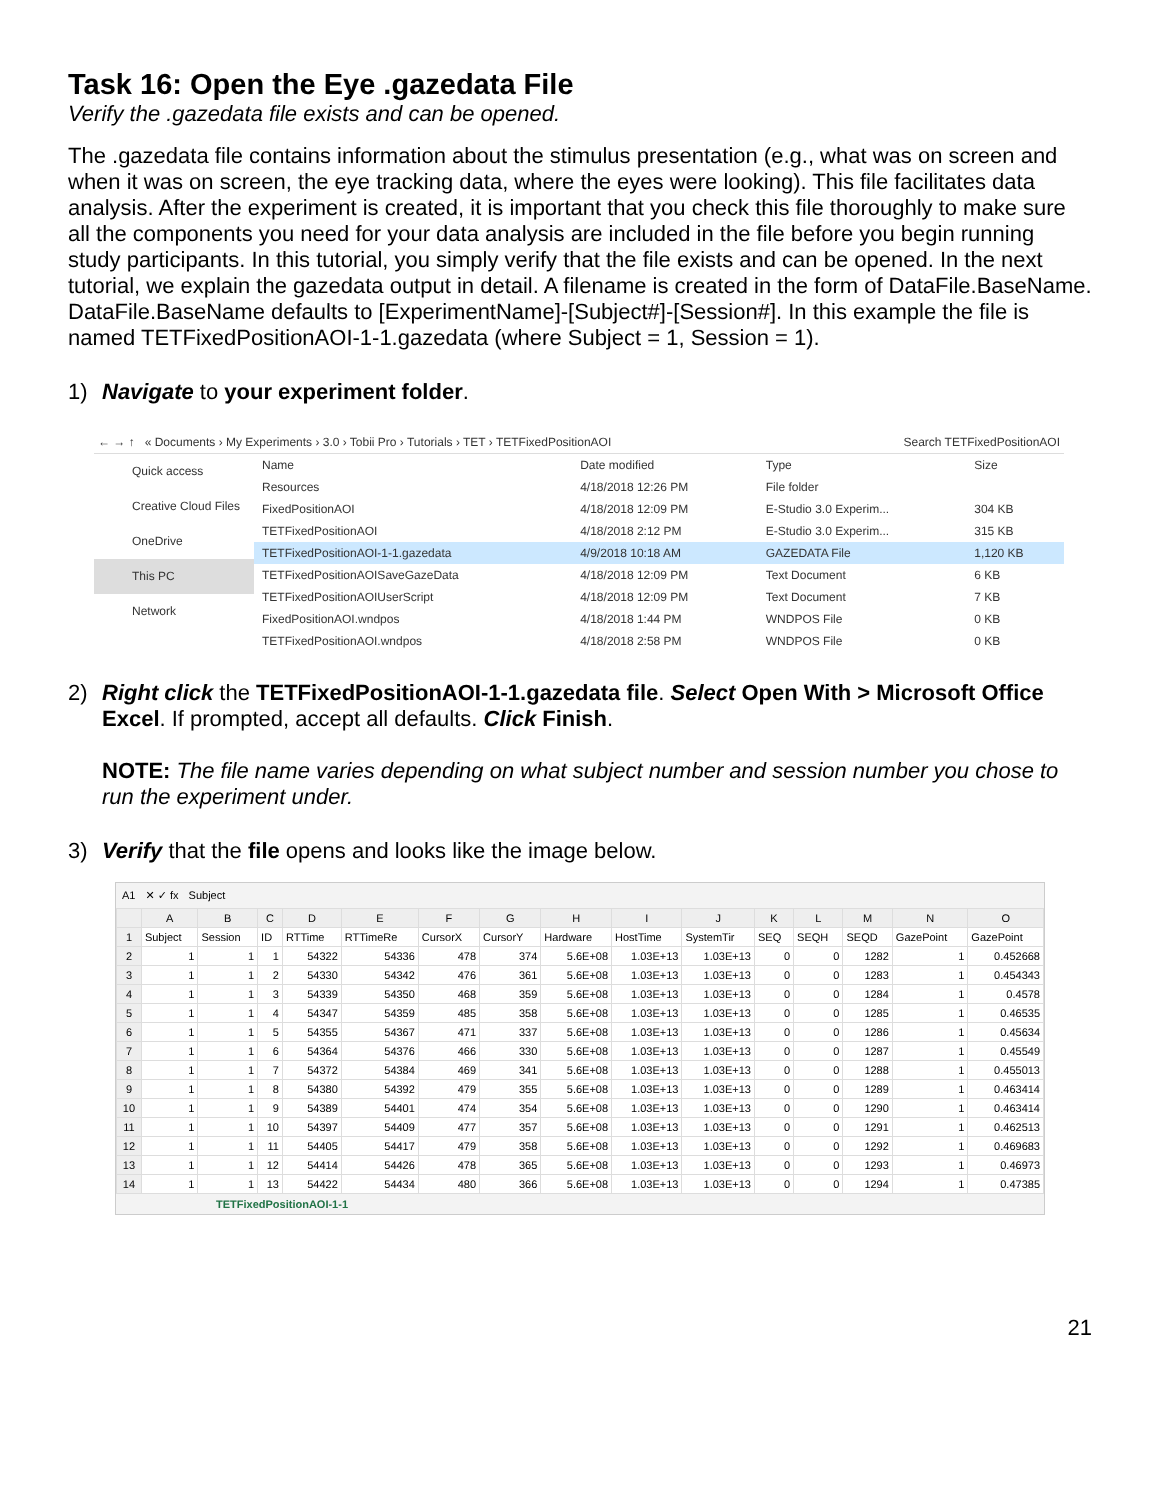Task 16: Open the Eye .gazedata File
Verify the .gazedata file exists and can be opened.
The .gazedata file contains information about the stimulus presentation (e.g., what was on screen and when it was on screen, the eye tracking data, where the eyes were looking). This file facilitates data analysis. After the experiment is created, it is important that you check this file thoroughly to make sure all the components you need for your data analysis are included in the file before you begin running study participants. In this tutorial, you simply verify that the file exists and can be opened. In the next tutorial, we explain the gazedata output in detail. A filename is created in the form of DataFile.BaseName. DataFile.BaseName defaults to [ExperimentName]-[Subject#]-[Session#]. In this example the file is named TETFixedPositionAOI-1-1.gazedata (where Subject = 1, Session = 1).
1) Navigate to your experiment folder.
← → ↑ « Documents › My Experiments › 3.0 › Tobii Pro › Tutorials › TET › TETFixedPositionAOI Search TETFixedPositionAOI
Quick access
Creative Cloud Files
OneDrive
This PC
Network
| Name | Date modified | Type | Size |
| --- | --- | --- | --- |
| Resources | 4/18/2018 12:26 PM | File folder | |
| FixedPositionAOI | 4/18/2018 12:09 PM | E-Studio 3.0 Experim... | 304 KB |
| TETFixedPositionAOI | 4/18/2018 2:12 PM | E-Studio 3.0 Experim... | 315 KB |
| TETFixedPositionAOI-1-1.gazedata | 4/9/2018 10:18 AM | GAZEDATA File | 1,120 KB |
| TETFixedPositionAOISaveGazeData | 4/18/2018 12:09 PM | Text Document | 6 KB |
| TETFixedPositionAOIUserScript | 4/18/2018 12:09 PM | Text Document | 7 KB |
| FixedPositionAOI.wndpos | 4/18/2018 1:44 PM | WNDPOS File | 0 KB |
| TETFixedPositionAOI.wndpos | 4/18/2018 2:58 PM | WNDPOS File | 0 KB |
2) Right click the TETFixedPositionAOI-1-1.gazedata file. Select Open With > Microsoft Office Excel. If prompted, accept all defaults. Click Finish.
NOTE: The file name varies depending on what subject number and session number you chose to run the experiment under.
3) Verify that the file opens and looks like the image below.
A1 ✕ ✓ fx Subject
| | A | B | C | D | E | F | G | H | I | J | K | L | M | N | O |
| --- | --- | --- | --- | --- | --- | --- | --- | --- | --- | --- | --- | --- | --- | --- | --- |
| 1 | Subject | Session | ID | RTTime | RTTimeRe | CursorX | CursorY | Hardware | HostTime | SystemTir | SEQ | SEQH | SEQD | GazePoint | GazePoint |
| 2 | 1 | 1 | 1 | 54322 | 54336 | 478 | 374 | 5.6E+08 | 1.03E+13 | 1.03E+13 | 0 | 0 | 1282 | 1 | 0.452668 |
| 3 | 1 | 1 | 2 | 54330 | 54342 | 476 | 361 | 5.6E+08 | 1.03E+13 | 1.03E+13 | 0 | 0 | 1283 | 1 | 0.454343 |
| 4 | 1 | 1 | 3 | 54339 | 54350 | 468 | 359 | 5.6E+08 | 1.03E+13 | 1.03E+13 | 0 | 0 | 1284 | 1 | 0.4578 |
| 5 | 1 | 1 | 4 | 54347 | 54359 | 485 | 358 | 5.6E+08 | 1.03E+13 | 1.03E+13 | 0 | 0 | 1285 | 1 | 0.46535 |
| 6 | 1 | 1 | 5 | 54355 | 54367 | 471 | 337 | 5.6E+08 | 1.03E+13 | 1.03E+13 | 0 | 0 | 1286 | 1 | 0.45634 |
| 7 | 1 | 1 | 6 | 54364 | 54376 | 466 | 330 | 5.6E+08 | 1.03E+13 | 1.03E+13 | 0 | 0 | 1287 | 1 | 0.45549 |
| 8 | 1 | 1 | 7 | 54372 | 54384 | 469 | 341 | 5.6E+08 | 1.03E+13 | 1.03E+13 | 0 | 0 | 1288 | 1 | 0.455013 |
| 9 | 1 | 1 | 8 | 54380 | 54392 | 479 | 355 | 5.6E+08 | 1.03E+13 | 1.03E+13 | 0 | 0 | 1289 | 1 | 0.463414 |
| 10 | 1 | 1 | 9 | 54389 | 54401 | 474 | 354 | 5.6E+08 | 1.03E+13 | 1.03E+13 | 0 | 0 | 1290 | 1 | 0.463414 |
| 11 | 1 | 1 | 10 | 54397 | 54409 | 477 | 357 | 5.6E+08 | 1.03E+13 | 1.03E+13 | 0 | 0 | 1291 | 1 | 0.462513 |
| 12 | 1 | 1 | 11 | 54405 | 54417 | 479 | 358 | 5.6E+08 | 1.03E+13 | 1.03E+13 | 0 | 0 | 1292 | 1 | 0.469683 |
| 13 | 1 | 1 | 12 | 54414 | 54426 | 478 | 365 | 5.6E+08 | 1.03E+13 | 1.03E+13 | 0 | 0 | 1293 | 1 | 0.46973 |
| 14 | 1 | 1 | 13 | 54422 | 54434 | 480 | 366 | 5.6E+08 | 1.03E+13 | 1.03E+13 | 0 | 0 | 1294 | 1 | 0.47385 |
TETFixedPositionAOI-1-1
21